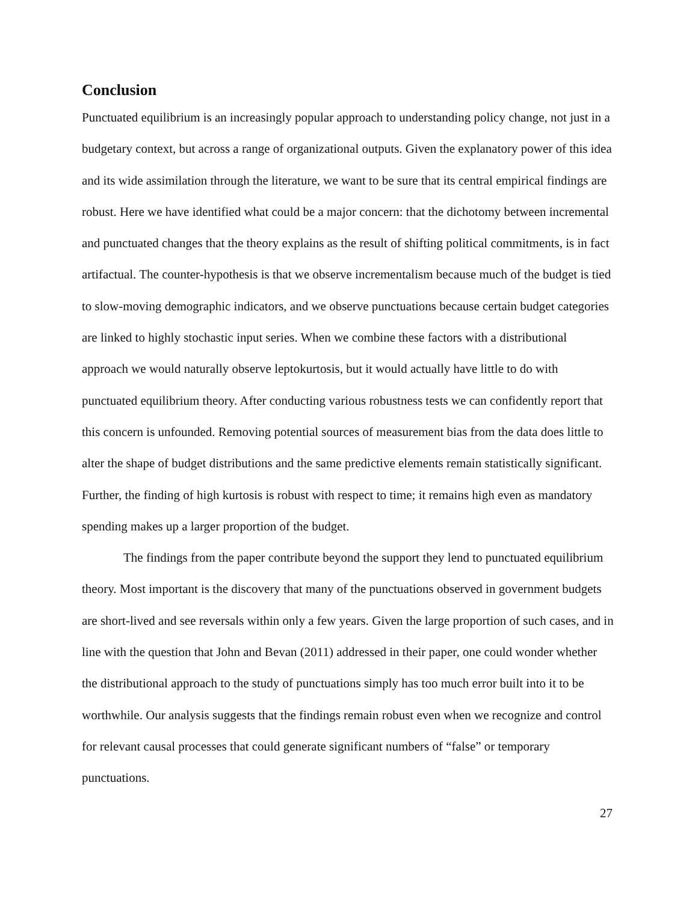Conclusion
Punctuated equilibrium is an increasingly popular approach to understanding policy change, not just in a budgetary context, but across a range of organizational outputs. Given the explanatory power of this idea and its wide assimilation through the literature, we want to be sure that its central empirical findings are robust. Here we have identified what could be a major concern: that the dichotomy between incremental and punctuated changes that the theory explains as the result of shifting political commitments, is in fact artifactual. The counter-hypothesis is that we observe incrementalism because much of the budget is tied to slow-moving demographic indicators, and we observe punctuations because certain budget categories are linked to highly stochastic input series. When we combine these factors with a distributional approach we would naturally observe leptokurtosis, but it would actually have little to do with punctuated equilibrium theory. After conducting various robustness tests we can confidently report that this concern is unfounded. Removing potential sources of measurement bias from the data does little to alter the shape of budget distributions and the same predictive elements remain statistically significant. Further, the finding of high kurtosis is robust with respect to time; it remains high even as mandatory spending makes up a larger proportion of the budget.
The findings from the paper contribute beyond the support they lend to punctuated equilibrium theory. Most important is the discovery that many of the punctuations observed in government budgets are short-lived and see reversals within only a few years. Given the large proportion of such cases, and in line with the question that John and Bevan (2011) addressed in their paper, one could wonder whether the distributional approach to the study of punctuations simply has too much error built into it to be worthwhile. Our analysis suggests that the findings remain robust even when we recognize and control for relevant causal processes that could generate significant numbers of “false” or temporary punctuations.
27